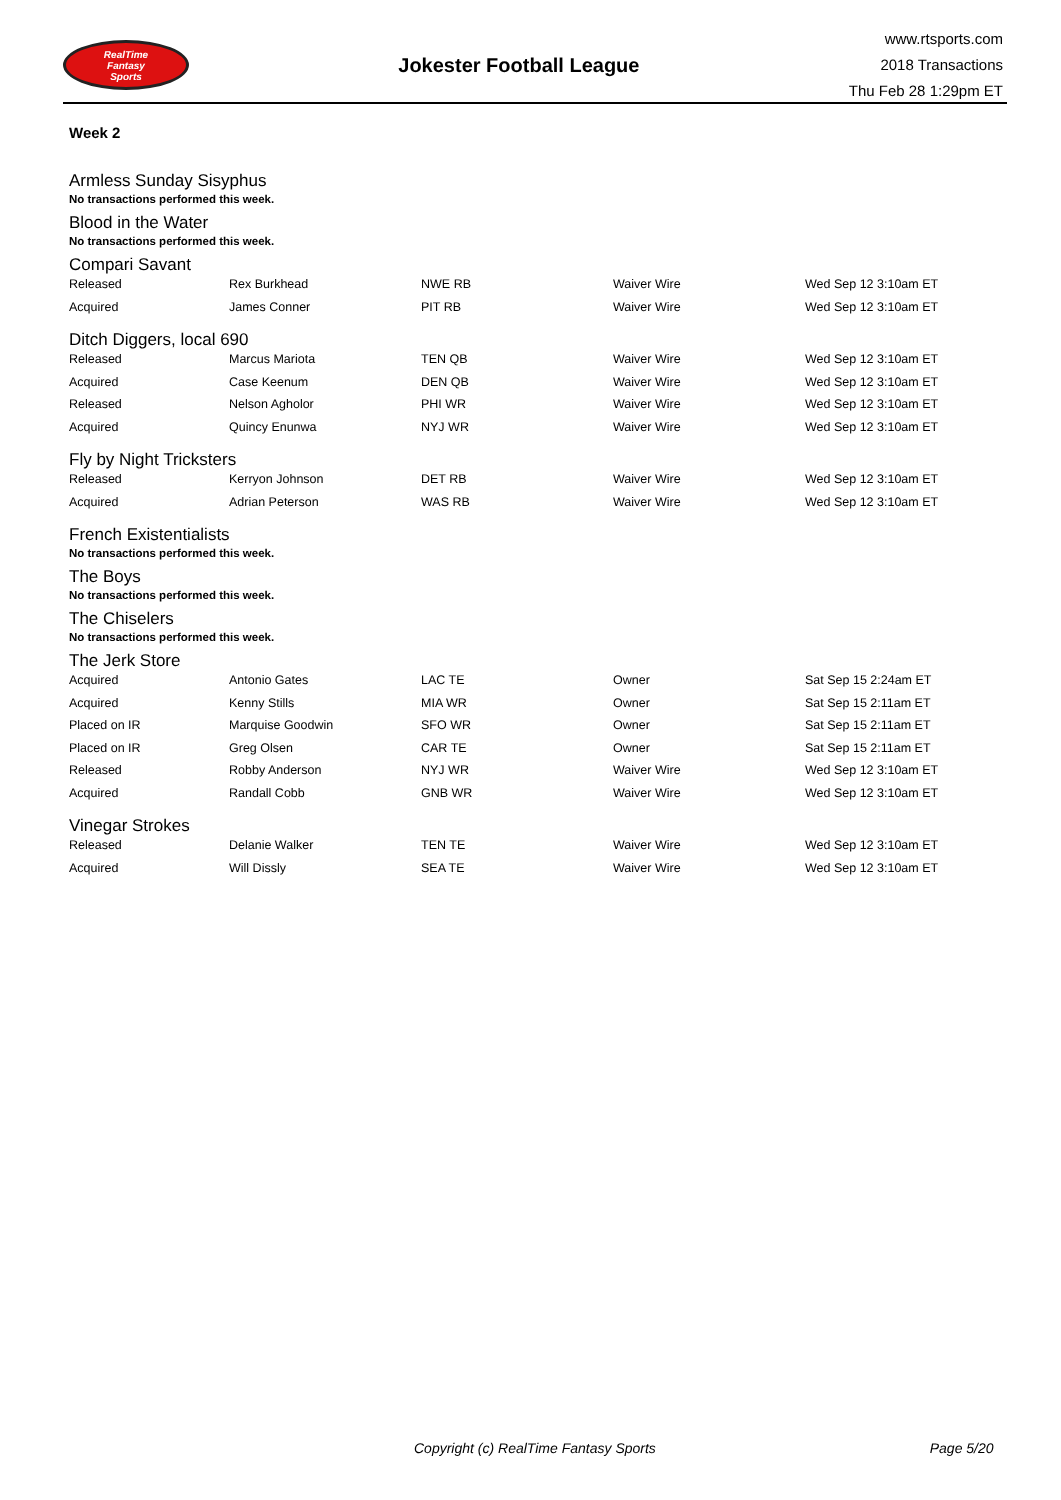RealTime
Fantasy
Sports
Jokester Football League
www.rtsports.com
2018 Transactions
Thu Feb 28 1:29pm ET
Week 2
Armless Sunday Sisyphus
No transactions performed this week.
Blood in the Water
No transactions performed this week.
Compari Savant
| Released | Rex Burkhead | NWE RB | Waiver Wire | Wed Sep 12 3:10am ET |
| Acquired | James Conner | PIT RB | Waiver Wire | Wed Sep 12 3:10am ET |
Ditch Diggers, local 690
| Released | Marcus Mariota | TEN QB | Waiver Wire | Wed Sep 12 3:10am ET |
| Acquired | Case Keenum | DEN QB | Waiver Wire | Wed Sep 12 3:10am ET |
| Released | Nelson Agholor | PHI WR | Waiver Wire | Wed Sep 12 3:10am ET |
| Acquired | Quincy Enunwa | NYJ WR | Waiver Wire | Wed Sep 12 3:10am ET |
Fly by Night Tricksters
| Released | Kerryon Johnson | DET RB | Waiver Wire | Wed Sep 12 3:10am ET |
| Acquired | Adrian Peterson | WAS RB | Waiver Wire | Wed Sep 12 3:10am ET |
French Existentialists
No transactions performed this week.
The Boys
No transactions performed this week.
The Chiselers
No transactions performed this week.
The Jerk Store
| Acquired | Antonio Gates | LAC TE | Owner | Sat Sep 15 2:24am ET |
| Acquired | Kenny Stills | MIA WR | Owner | Sat Sep 15 2:11am ET |
| Placed on IR | Marquise Goodwin | SFO WR | Owner | Sat Sep 15 2:11am ET |
| Placed on IR | Greg Olsen | CAR TE | Owner | Sat Sep 15 2:11am ET |
| Released | Robby Anderson | NYJ WR | Waiver Wire | Wed Sep 12 3:10am ET |
| Acquired | Randall Cobb | GNB WR | Waiver Wire | Wed Sep 12 3:10am ET |
Vinegar Strokes
| Released | Delanie Walker | TEN TE | Waiver Wire | Wed Sep 12 3:10am ET |
| Acquired | Will Dissly | SEA TE | Waiver Wire | Wed Sep 12 3:10am ET |
Copyright (c) RealTime Fantasy Sports Page 5/20